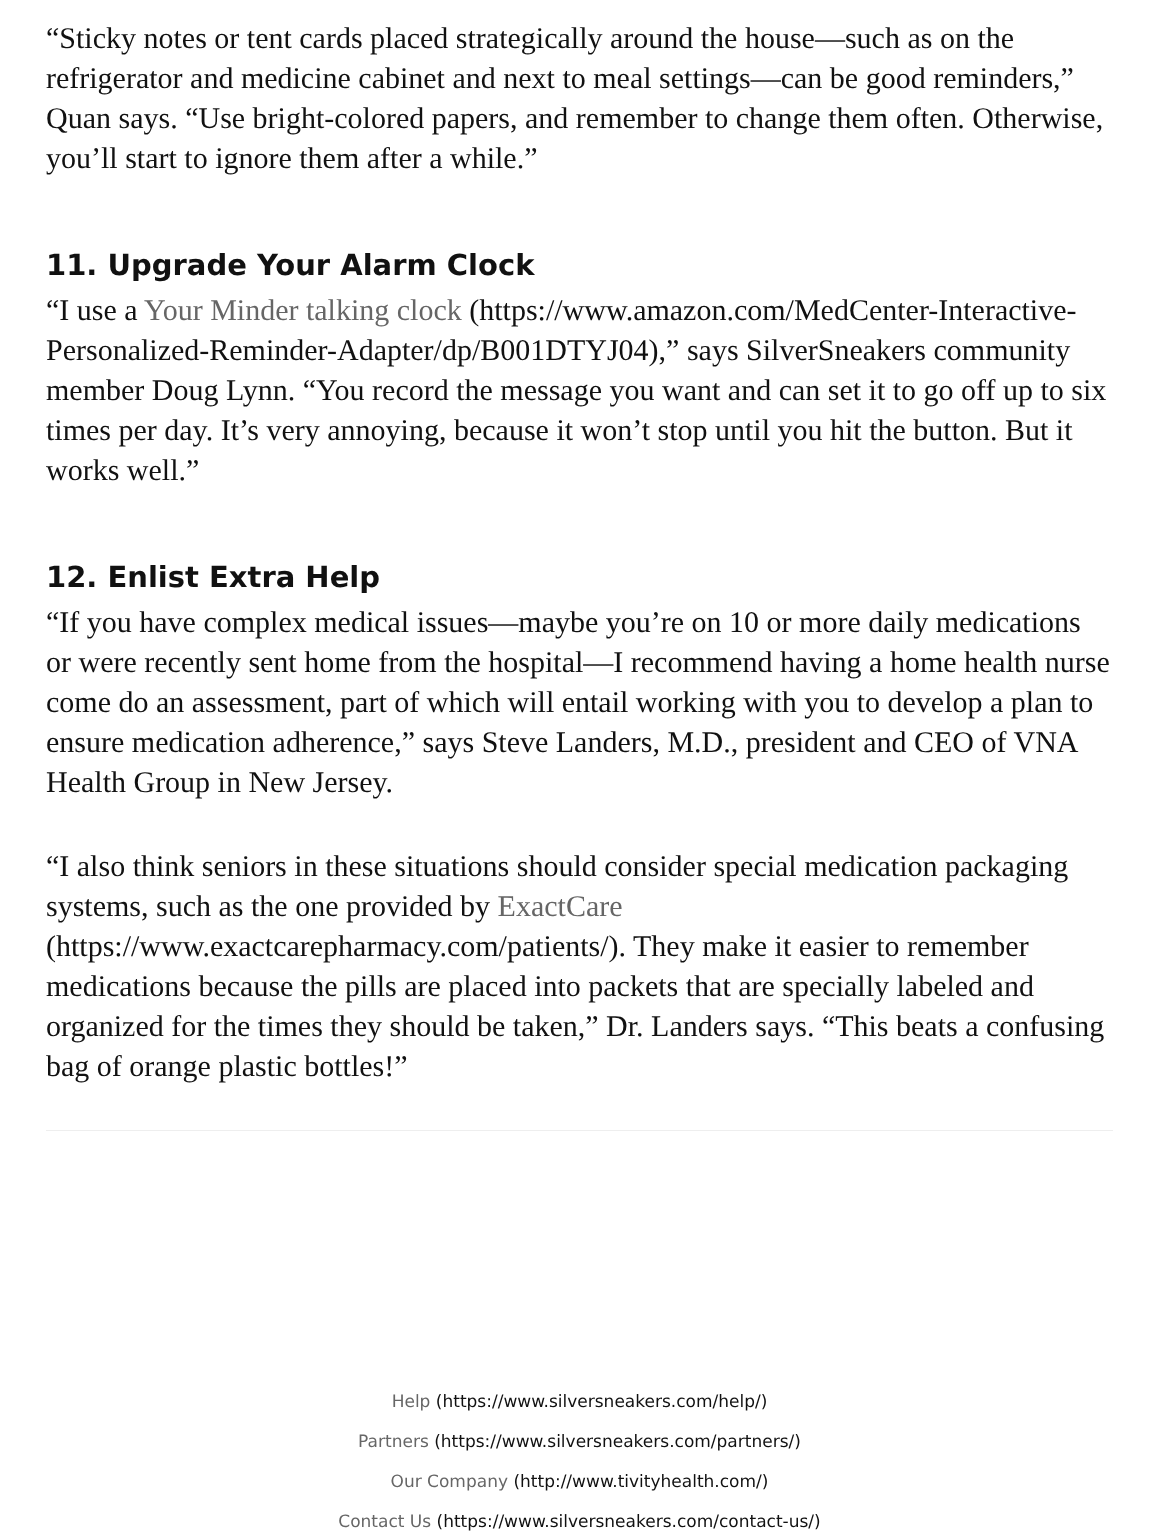“Sticky notes or tent cards placed strategically around the house—such as on the refrigerator and medicine cabinet and next to meal settings—can be good reminders,” Quan says. “Use bright-colored papers, and remember to change them often. Otherwise, you’ll start to ignore them after a while.”
11. Upgrade Your Alarm Clock
“I use a Your Minder talking clock (https://www.amazon.com/MedCenter-Interactive-Personalized-Reminder-Adapter/dp/B001DTYJ04),” says SilverSneakers community member Doug Lynn. “You record the message you want and can set it to go off up to six times per day. It’s very annoying, because it won’t stop until you hit the button. But it works well.”
12. Enlist Extra Help
“If you have complex medical issues—maybe you’re on 10 or more daily medications or were recently sent home from the hospital—I recommend having a home health nurse come do an assessment, part of which will entail working with you to develop a plan to ensure medication adherence,” says Steve Landers, M.D., president and CEO of VNA Health Group in New Jersey.
“I also think seniors in these situations should consider special medication packaging systems, such as the one provided by ExactCare (https://www.exactcarepharmacy.com/patients/). They make it easier to remember medications because the pills are placed into packets that are specially labeled and organized for the times they should be taken,” Dr. Landers says. “This beats a confusing bag of orange plastic bottles!”
Help (https://www.silversneakers.com/help/)
Partners (https://www.silversneakers.com/partners/)
Our Company (http://www.tivityhealth.com/)
Contact Us (https://www.silversneakers.com/contact-us/)